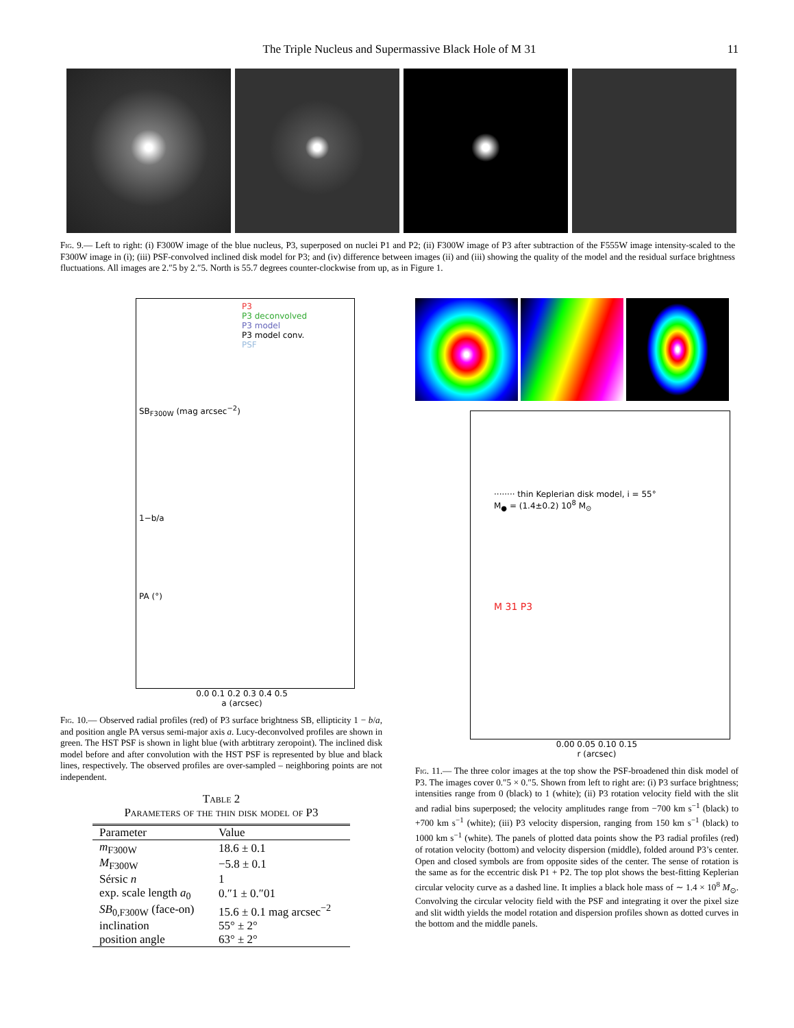The Triple Nucleus and Supermassive Black Hole of M 31
11
Fig. 9.— Left to right: (i) F300W image of the blue nucleus, P3, superposed on nuclei P1 and P2; (ii) F300W image of P3 after subtraction of the F555W image intensity-scaled to the F300W image in (i); (iii) PSF-convolved inclined disk model for P3; and (iv) difference between images (ii) and (iii) showing the quality of the model and the residual surface brightness fluctuations. All images are 2.″5 by 2.″5. North is 55.7 degrees counter-clockwise from up, as in Figure 1.
P3
P3 deconvolved
P3 model
P3 model conv.
PSF
SB<sub>F300W</sub> (mag arcsec<sup>−2</sup>)
1−b/a
PA (°)
0.0 0.1 0.2 0.3 0.4 0.5
a (arcsec)
Fig. 10.— Observed radial profiles (red) of P3 surface brightness SB, ellipticity 1 − b/a, and position angle PA versus semi-major axis a. Lucy-deconvolved profiles are shown in green. The HST PSF is shown in light blue (with arbtitrary zeropoint). The inclined disk model before and after convolution with the HST PSF is represented by blue and black lines, respectively. The observed profiles are over-sampled – neighboring points are not independent.
Table 2
Parameters of the thin disk model of P3
| Parameter | Value |
| --- | --- |
| m<sub>F300W</sub> | 18.6 ± 0.1 |
| M<sub>F300W</sub> | −5.8 ± 0.1 |
| Sérsic n | 1 |
| exp. scale length a<sub>0</sub> | 0.″1 ± 0.″01 |
| SB<sub>0,F300W</sub> (face-on) | 15.6 ± 0.1 mag arcsec<sup>−2</sup> |
| inclination | 55° ± 2° |
| position angle | 63° ± 2° |
········ thin Keplerian disk model, i = 55°
M<sub>●</sub> = (1.4±0.2) 10<sup>8</sup> M<sub>⊙</sub>
M 31 P3
0.00 0.05 0.10 0.15
r (arcsec)
Fig. 11.— The three color images at the top show the PSF-broadened thin disk model of P3. The images cover 0.″5 × 0.″5. Shown from left to right are: (i) P3 surface brightness; intensities range from 0 (black) to 1 (white); (ii) P3 rotation velocity field with the slit and radial bins superposed; the velocity amplitudes range from −700 km s<sup>−1</sup> (black) to +700 km s<sup>−1</sup> (white); (iii) P3 velocity dispersion, ranging from 150 km s<sup>−1</sup> (black) to 1000 km s<sup>−1</sup> (white). The panels of plotted data points show the P3 radial profiles (red) of rotation velocity (bottom) and velocity dispersion (middle), folded around P3’s center. Open and closed symbols are from opposite sides of the center. The sense of rotation is the same as for the eccentric disk P1 + P2. The top plot shows the best-fitting Keplerian circular velocity curve as a dashed line. It implies a black hole mass of ∼ 1.4 × 10<sup>8</sup> M<sub>⊙</sub>. Convolving the circular velocity field with the PSF and integrating it over the pixel size and slit width yields the model rotation and dispersion profiles shown as dotted curves in the bottom and the middle panels.